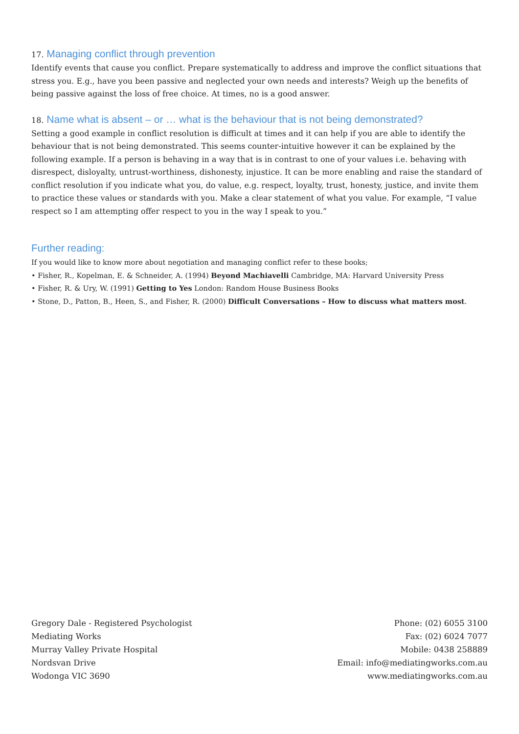17. Managing conflict through prevention
Identify events that cause you conflict. Prepare systematically to address and improve the conflict situations that stress you. E.g., have you been passive and neglected your own needs and interests? Weigh up the benefits of being passive against the loss of free choice. At times, no is a good answer.
18. Name what is absent – or … what is the behaviour that is not being demonstrated?
Setting a good example in conflict resolution is difficult at times and it can help if you are able to identify the behaviour that is not being demonstrated. This seems counter-intuitive however it can be explained by the following example. If a person is behaving in a way that is in contrast to one of your values i.e. behaving with disrespect, disloyalty, untrust-worthiness, dishonesty, injustice. It can be more enabling and raise the standard of conflict resolution if you indicate what you, do value, e.g. respect, loyalty, trust, honesty, justice, and invite them to practice these values or standards with you. Make a clear statement of what you value. For example, “I value respect so I am attempting offer respect to you in the way I speak to you.”
Further reading:
If you would like to know more about negotiation and managing conflict refer to these books;
• Fisher, R., Kopelman, E. & Schneider, A. (1994) Beyond Machiavelli Cambridge, MA: Harvard University Press
• Fisher, R. & Ury, W. (1991) Getting to Yes London: Random House Business Books
• Stone, D., Patton, B., Heen, S., and Fisher, R. (2000) Difficult Conversations – How to discuss what matters most.
Gregory Dale - Registered Psychologist
Mediating Works
Murray Valley Private Hospital
Nordsvan Drive
Wodonga VIC 3690
Phone: (02) 6055 3100
Fax: (02) 6024 7077
Mobile: 0438 258889
Email: info@mediatingworks.com.au
www.mediatingworks.com.au